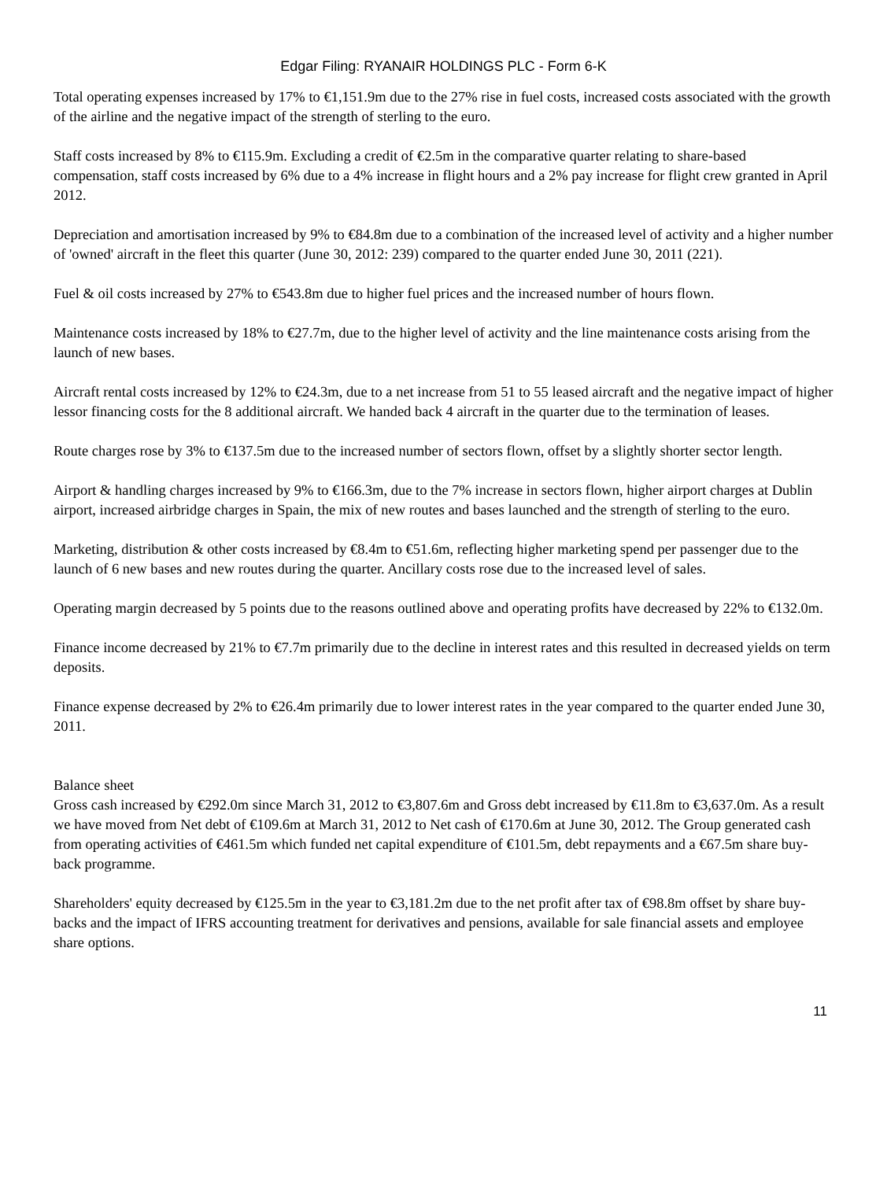Edgar Filing: RYANAIR HOLDINGS PLC - Form 6-K
Total operating expenses increased by 17% to €1,151.9m due to the 27% rise in fuel costs, increased costs associated with the growth of the airline and the negative impact of the strength of sterling to the euro.
Staff costs increased by 8% to €115.9m. Excluding a credit of €2.5m in the comparative quarter relating to share-based compensation, staff costs increased by 6% due to a 4% increase in flight hours and a 2% pay increase for flight crew granted in April 2012.
Depreciation and amortisation increased by 9% to €84.8m due to a combination of the increased level of activity and a higher number of 'owned' aircraft in the fleet this quarter (June 30, 2012: 239) compared to the quarter ended June 30, 2011 (221).
Fuel & oil costs increased by 27% to €543.8m due to higher fuel prices and the increased number of hours flown.
Maintenance costs increased by 18% to €27.7m, due to the higher level of activity and the line maintenance costs arising from the launch of new bases.
Aircraft rental costs increased by 12% to €24.3m, due to a net increase from 51 to 55 leased aircraft and the negative impact of higher lessor financing costs for the 8 additional aircraft. We handed back 4 aircraft in the quarter due to the termination of leases.
Route charges rose by 3% to €137.5m due to the increased number of sectors flown, offset by a slightly shorter sector length.
Airport & handling charges increased by 9% to €166.3m, due to the 7% increase in sectors flown, higher airport charges at Dublin airport, increased airbridge charges in Spain, the mix of new routes and bases launched and the strength of sterling to the euro.
Marketing, distribution & other costs increased by €8.4m to €51.6m, reflecting higher marketing spend per passenger due to the launch of 6 new bases and new routes during the quarter. Ancillary costs rose due to the increased level of sales.
Operating margin decreased by 5 points due to the reasons outlined above and operating profits have decreased by 22% to €132.0m.
Finance income decreased by 21% to €7.7m primarily due to the decline in interest rates and this resulted in decreased yields on term deposits.
Finance expense decreased by 2% to €26.4m primarily due to lower interest rates in the year compared to the quarter ended June 30, 2011.
Balance sheet
Gross cash increased by €292.0m since March 31, 2012 to €3,807.6m and Gross debt increased by €11.8m to €3,637.0m. As a result we have moved from Net debt of €109.6m at March 31, 2012 to Net cash of €170.6m at June 30, 2012. The Group generated cash from operating activities of €461.5m which funded net capital expenditure of €101.5m, debt repayments and a €67.5m share buy-back programme.
Shareholders' equity decreased by €125.5m in the year to €3,181.2m due to the net profit after tax of €98.8m offset by share buy-backs and the impact of IFRS accounting treatment for derivatives and pensions, available for sale financial assets and employee share options.
11